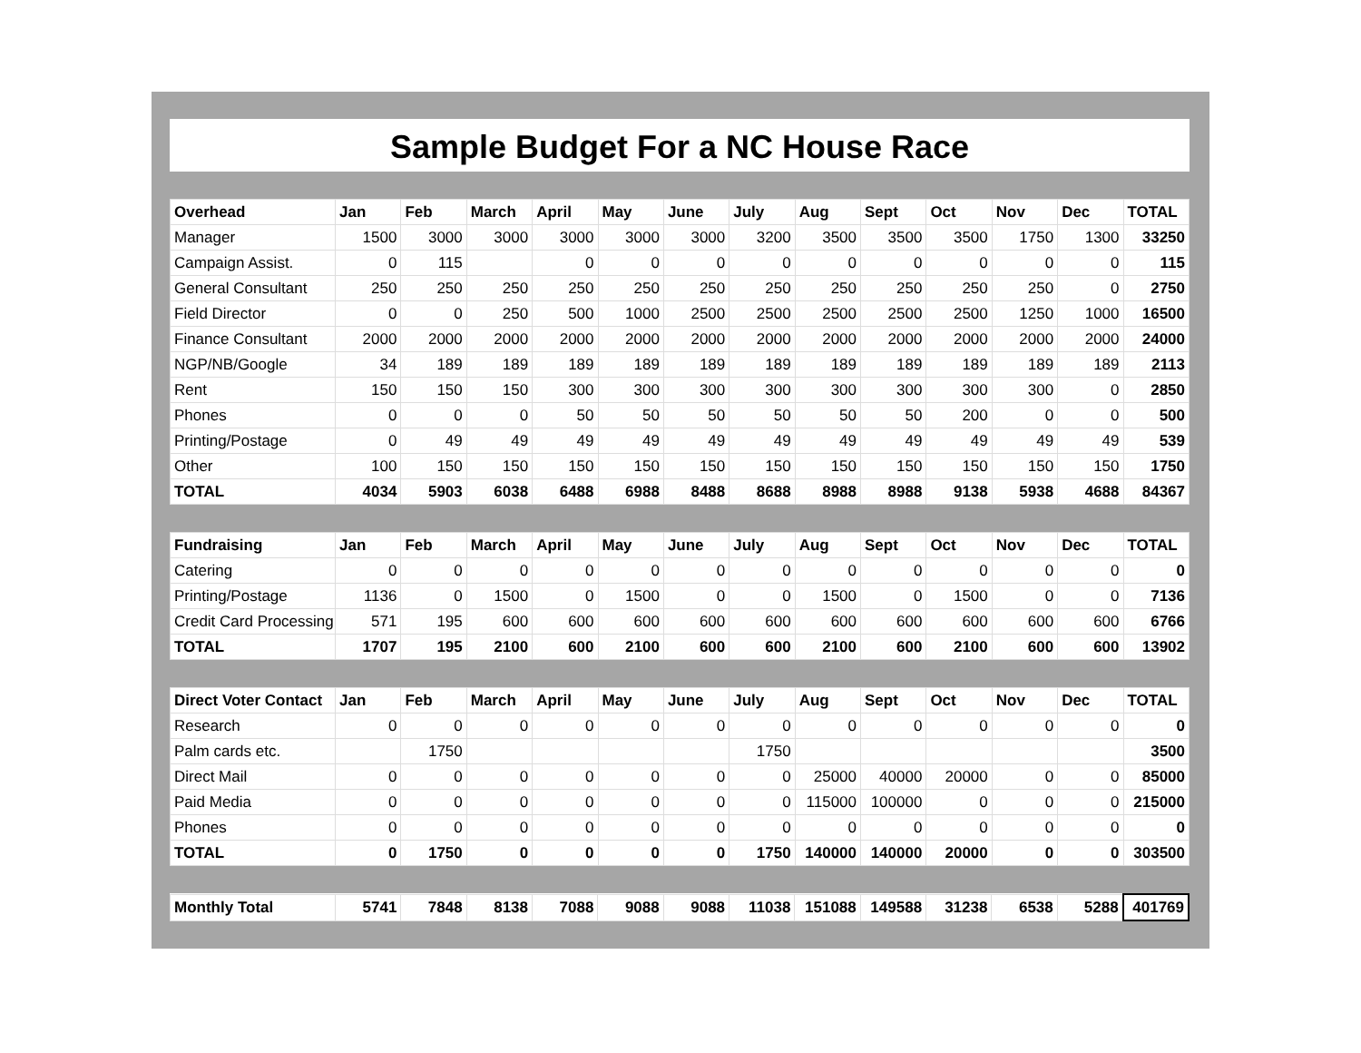Sample Budget For a NC House Race
| Overhead | Jan | Feb | March | April | May | June | July | Aug | Sept | Oct | Nov | Dec | TOTAL |
| --- | --- | --- | --- | --- | --- | --- | --- | --- | --- | --- | --- | --- | --- |
| Manager | 1500 | 3000 | 3000 | 3000 | 3000 | 3000 | 3200 | 3500 | 3500 | 3500 | 1750 | 1300 | 33250 |
| Campaign Assist. | 0 | 115 | | 0 | 0 | 0 | 0 | 0 | 0 | 0 | 0 | 0 | 115 |
| General Consultant | 250 | 250 | 250 | 250 | 250 | 250 | 250 | 250 | 250 | 250 | 250 | 0 | 2750 |
| Field Director | 0 | 0 | 250 | 500 | 1000 | 2500 | 2500 | 2500 | 2500 | 2500 | 1250 | 1000 | 16500 |
| Finance Consultant | 2000 | 2000 | 2000 | 2000 | 2000 | 2000 | 2000 | 2000 | 2000 | 2000 | 2000 | 2000 | 24000 |
| NGP/NB/Google | 34 | 189 | 189 | 189 | 189 | 189 | 189 | 189 | 189 | 189 | 189 | 189 | 2113 |
| Rent | 150 | 150 | 150 | 300 | 300 | 300 | 300 | 300 | 300 | 300 | 300 | 0 | 2850 |
| Phones | 0 | 0 | 0 | 50 | 50 | 50 | 50 | 50 | 50 | 200 | 0 | 0 | 500 |
| Printing/Postage | 0 | 49 | 49 | 49 | 49 | 49 | 49 | 49 | 49 | 49 | 49 | 49 | 539 |
| Other | 100 | 150 | 150 | 150 | 150 | 150 | 150 | 150 | 150 | 150 | 150 | 150 | 1750 |
| TOTAL | 4034 | 5903 | 6038 | 6488 | 6988 | 8488 | 8688 | 8988 | 8988 | 9138 | 5938 | 4688 | 84367 |
| Fundraising | Jan | Feb | March | April | May | June | July | Aug | Sept | Oct | Nov | Dec | TOTAL |
| --- | --- | --- | --- | --- | --- | --- | --- | --- | --- | --- | --- | --- | --- |
| Catering | 0 | 0 | 0 | 0 | 0 | 0 | 0 | 0 | 0 | 0 | 0 | 0 | 0 |
| Printing/Postage | 1136 | 0 | 1500 | 0 | 1500 | 0 | 0 | 1500 | 0 | 1500 | 0 | 0 | 7136 |
| Credit Card Processing | 571 | 195 | 600 | 600 | 600 | 600 | 600 | 600 | 600 | 600 | 600 | 600 | 6766 |
| TOTAL | 1707 | 195 | 2100 | 600 | 2100 | 600 | 600 | 2100 | 600 | 2100 | 600 | 600 | 13902 |
| Direct Voter Contact | Jan | Feb | March | April | May | June | July | Aug | Sept | Oct | Nov | Dec | TOTAL |
| --- | --- | --- | --- | --- | --- | --- | --- | --- | --- | --- | --- | --- | --- |
| Research | 0 | 0 | 0 | 0 | 0 | 0 | 0 | 0 | 0 | 0 | 0 | 0 | 0 |
| Palm cards etc. | | 1750 | | | | | 1750 | | | | | | 3500 |
| Direct Mail | 0 | 0 | 0 | 0 | 0 | 0 | 0 | 25000 | 40000 | 20000 | 0 | 0 | 85000 |
| Paid Media | 0 | 0 | 0 | 0 | 0 | 0 | 0 | 115000 | 100000 | 0 | 0 | 0 | 215000 |
| Phones | 0 | 0 | 0 | 0 | 0 | 0 | 0 | 0 | 0 | 0 | 0 | 0 | 0 |
| TOTAL | 0 | 1750 | 0 | 0 | 0 | 0 | 1750 | 140000 | 140000 | 20000 | 0 | 0 | 303500 |
| Monthly Total | 5741 | 7848 | 8138 | 7088 | 9088 | 9088 | 11038 | 151088 | 149588 | 31238 | 6538 | 5288 | 401769 |